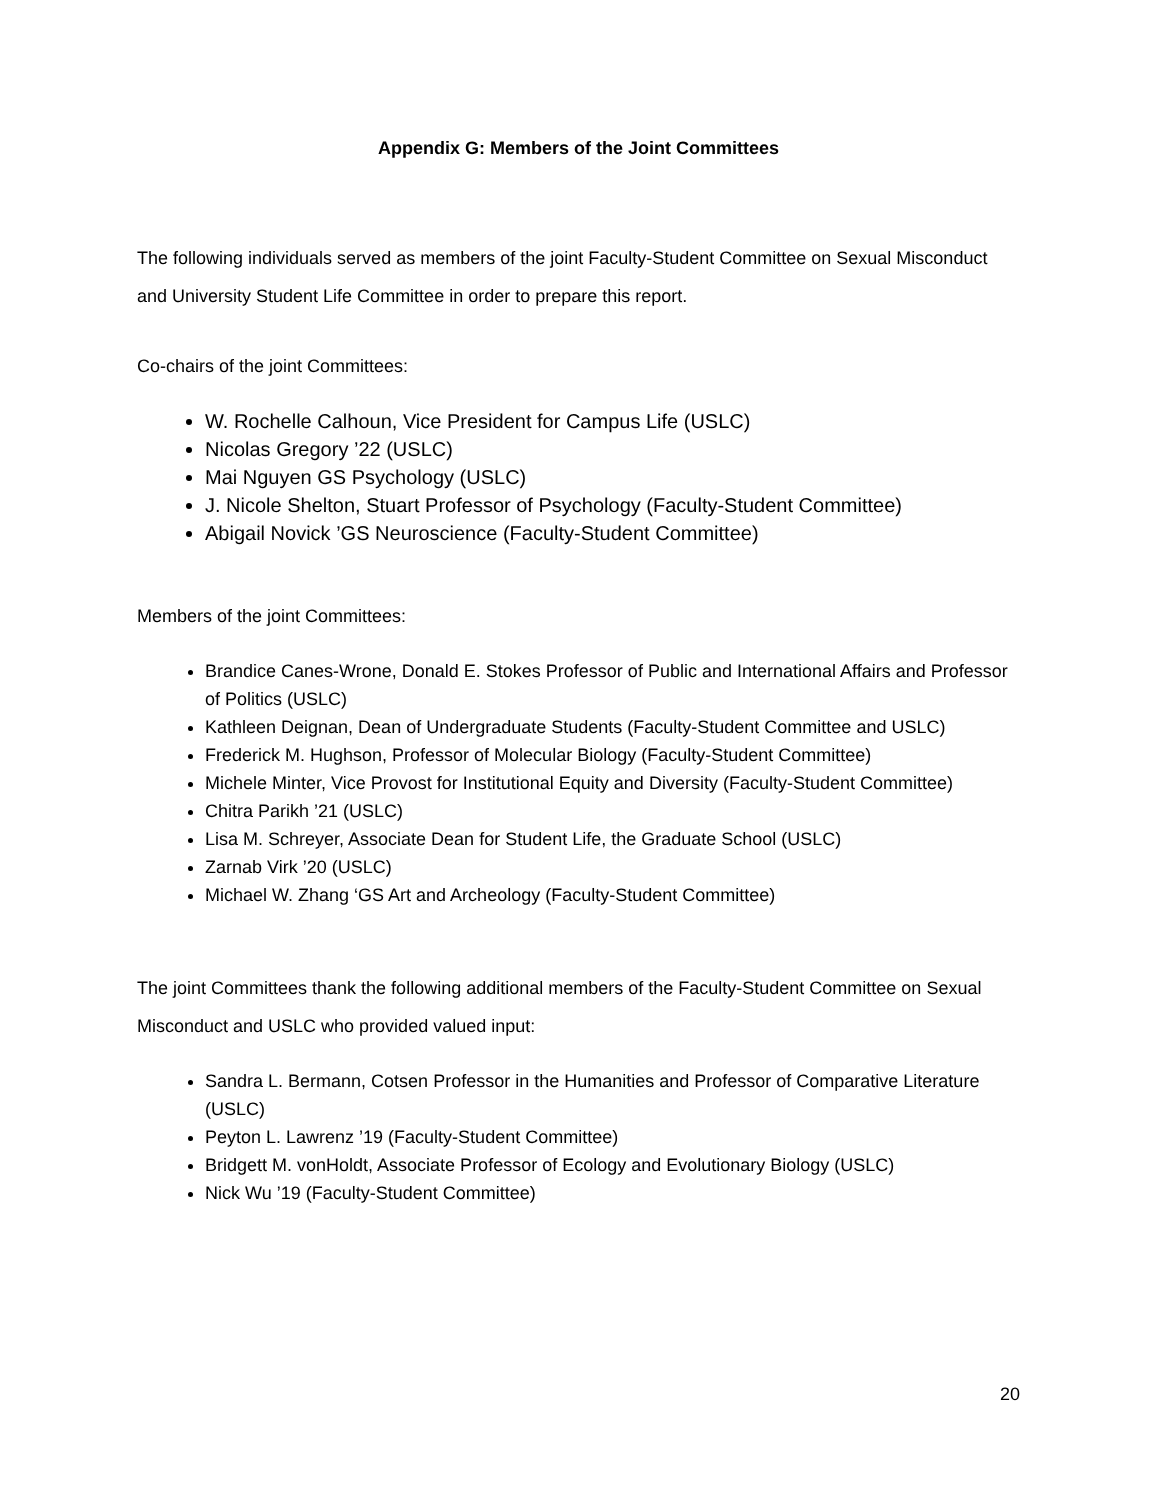Appendix G: Members of the Joint Committees
The following individuals served as members of the joint Faculty-Student Committee on Sexual Misconduct and University Student Life Committee in order to prepare this report.
Co-chairs of the joint Committees:
W. Rochelle Calhoun, Vice President for Campus Life (USLC)
Nicolas Gregory ’22 (USLC)
Mai Nguyen GS Psychology (USLC)
J. Nicole Shelton, Stuart Professor of Psychology (Faculty-Student Committee)
Abigail Novick ’GS Neuroscience (Faculty-Student Committee)
Members of the joint Committees:
Brandice Canes-Wrone, Donald E. Stokes Professor of Public and International Affairs and Professor of Politics (USLC)
Kathleen Deignan, Dean of Undergraduate Students (Faculty-Student Committee and USLC)
Frederick M. Hughson, Professor of Molecular Biology (Faculty-Student Committee)
Michele Minter, Vice Provost for Institutional Equity and Diversity (Faculty-Student Committee)
Chitra Parikh ’21 (USLC)
Lisa M. Schreyer, Associate Dean for Student Life, the Graduate School (USLC)
Zarnab Virk ’20 (USLC)
Michael W. Zhang ‘GS Art and Archeology (Faculty-Student Committee)
The joint Committees thank the following additional members of the Faculty-Student Committee on Sexual Misconduct and USLC who provided valued input:
Sandra L. Bermann, Cotsen Professor in the Humanities and Professor of Comparative Literature (USLC)
Peyton L. Lawrenz ’19 (Faculty-Student Committee)
Bridgett M. vonHoldt, Associate Professor of Ecology and Evolutionary Biology (USLC)
Nick Wu ’19 (Faculty-Student Committee)
20